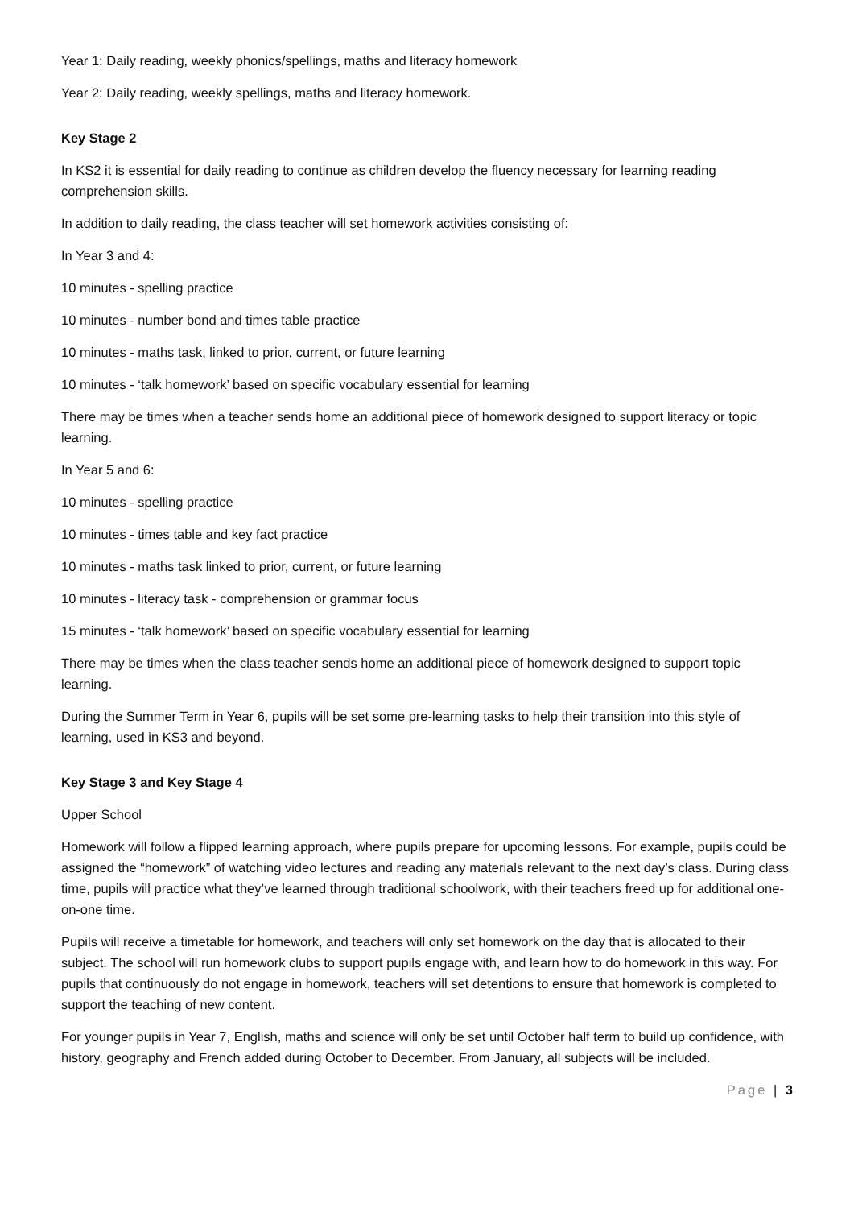Year 1: Daily reading, weekly phonics/spellings, maths and literacy homework
Year 2: Daily reading, weekly spellings, maths and literacy homework.
Key Stage 2
In KS2 it is essential for daily reading to continue as children develop the fluency necessary for learning reading comprehension skills.
In addition to daily reading, the class teacher will set homework activities consisting of:
In Year 3 and 4:
10 minutes - spelling practice
10 minutes - number bond and times table practice
10 minutes - maths task, linked to prior, current, or future learning
10 minutes - ‘talk homework’ based on specific vocabulary essential for learning
There may be times when a teacher sends home an additional piece of homework designed to support literacy or topic learning.
In Year 5 and 6:
10 minutes - spelling practice
10 minutes - times table and key fact practice
10 minutes - maths task linked to prior, current, or future learning
10 minutes - literacy task - comprehension or grammar focus
15 minutes - ‘talk homework’ based on specific vocabulary essential for learning
There may be times when the class teacher sends home an additional piece of homework designed to support topic learning.
During the Summer Term in Year 6, pupils will be set some pre-learning tasks to help their transition into this style of learning, used in KS3 and beyond.
Key Stage 3 and Key Stage 4
Upper School
Homework will follow a flipped learning approach, where pupils prepare for upcoming lessons. For example, pupils could be assigned the “homework” of watching video lectures and reading any materials relevant to the next day’s class. During class time, pupils will practice what they’ve learned through traditional schoolwork, with their teachers freed up for additional one-on-one time.
Pupils will receive a timetable for homework, and teachers will only set homework on the day that is allocated to their subject. The school will run homework clubs to support pupils engage with, and learn how to do homework in this way. For pupils that continuously do not engage in homework, teachers will set detentions to ensure that homework is completed to support the teaching of new content.
For younger pupils in Year 7, English, maths and science will only be set until October half term to build up confidence, with history, geography and French added during October to December. From January, all subjects will be included.
Page | 3